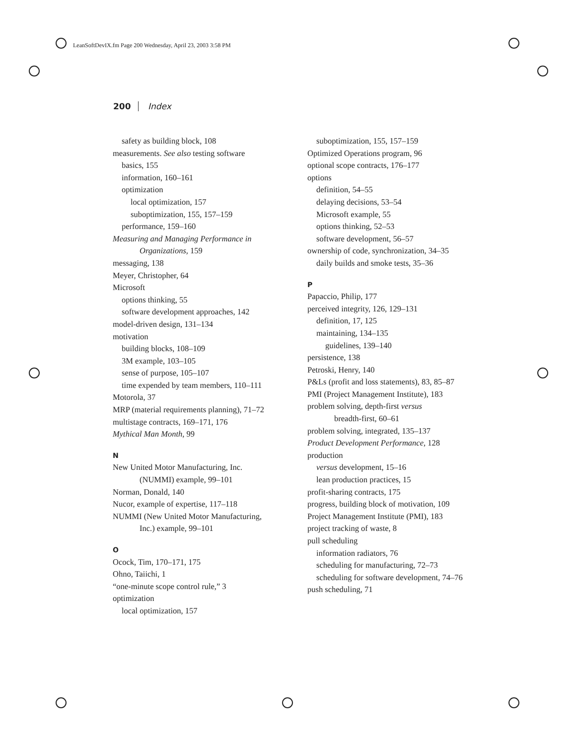LeanSoftDevIX.fm Page 200 Wednesday, April 23, 2003 3:58 PM
200 Index
safety as building block, 108
measurements. See also testing software
basics, 155
information, 160–161
optimization
local optimization, 157
suboptimization, 155, 157–159
performance, 159–160
Measuring and Managing Performance in
Organizations, 159
messaging, 138
Meyer, Christopher, 64
Microsoft
options thinking, 55
software development approaches, 142
model-driven design, 131–134
motivation
building blocks, 108–109
3M example, 103–105
sense of purpose, 105–107
time expended by team members, 110–111
Motorola, 37
MRP (material requirements planning), 71–72
multistage contracts, 169–171, 176
Mythical Man Month, 99
N
New United Motor Manufacturing, Inc.
(NUMMI) example, 99–101
Norman, Donald, 140
Nucor, example of expertise, 117–118
NUMMI (New United Motor Manufacturing,
Inc.) example, 99–101
O
Ocock, Tim, 170–171, 175
Ohno, Taiichi, 1
“one-minute scope control rule,” 3
optimization
local optimization, 157
suboptimization, 155, 157–159
Optimized Operations program, 96
optional scope contracts, 176–177
options
definition, 54–55
delaying decisions, 53–54
Microsoft example, 55
options thinking, 52–53
software development, 56–57
ownership of code, synchronization, 34–35
daily builds and smoke tests, 35–36
P
Papaccio, Philip, 177
perceived integrity, 126, 129–131
definition, 17, 125
maintaining, 134–135
guidelines, 139–140
persistence, 138
Petroski, Henry, 140
P&Ls (profit and loss statements), 83, 85–87
PMI (Project Management Institute), 183
problem solving, depth-first versus
breadth-first, 60–61
problem solving, integrated, 135–137
Product Development Performance, 128
production
versus development, 15–16
lean production practices, 15
profit-sharing contracts, 175
progress, building block of motivation, 109
Project Management Institute (PMI), 183
project tracking of waste, 8
pull scheduling
information radiators, 76
scheduling for manufacturing, 72–73
scheduling for software development, 74–76
push scheduling, 71